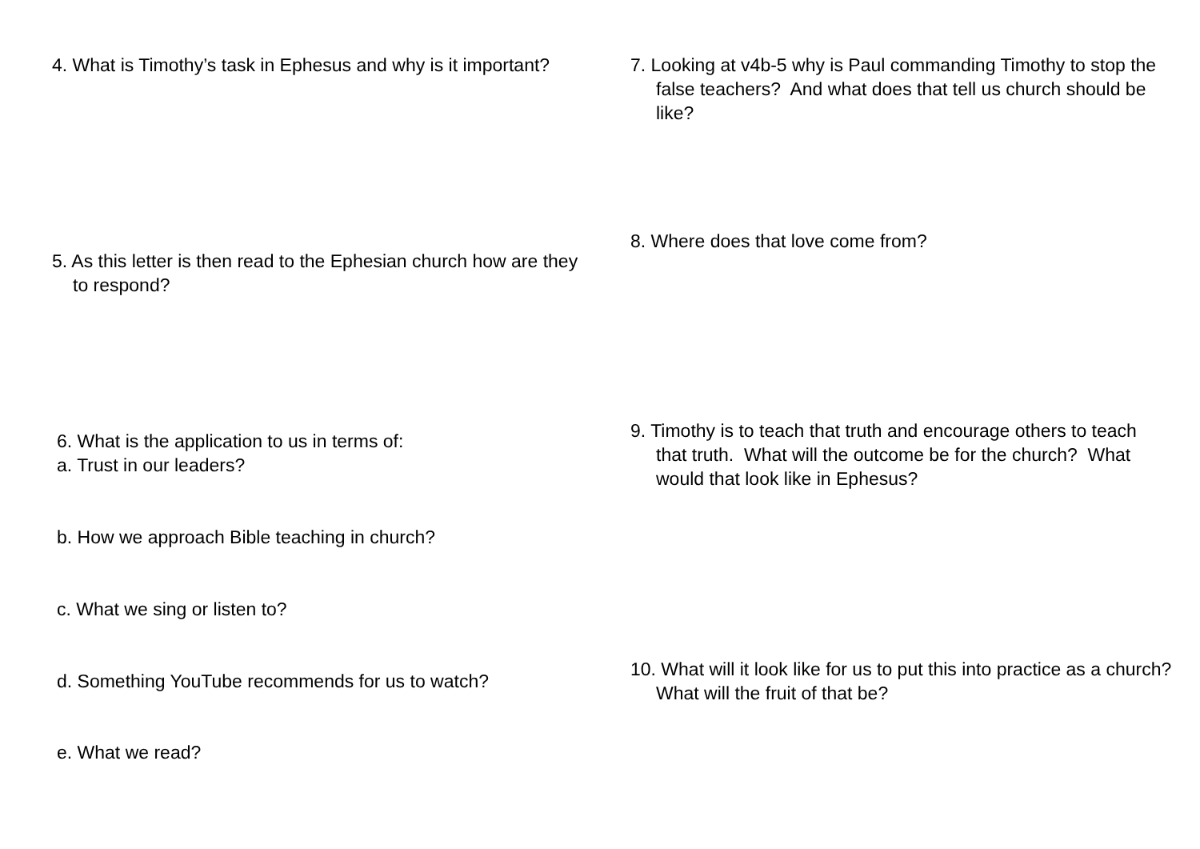4. What is Timothy’s task in Ephesus and why is it important?
5. As this letter is then read to the Ephesian church how are they to respond?
6. What is the application to us in terms of:
a. Trust in our leaders?
b. How we approach Bible teaching in church?
c. What we sing or listen to?
d. Something YouTube recommends for us to watch?
e. What we read?
7. Looking at v4b-5 why is Paul commanding Timothy to stop the false teachers? And what does that tell us church should be like?
8. Where does that love come from?
9. Timothy is to teach that truth and encourage others to teach that truth. What will the outcome be for the church? What would that look like in Ephesus?
10. What will it look like for us to put this into practice as a church? What will the fruit of that be?